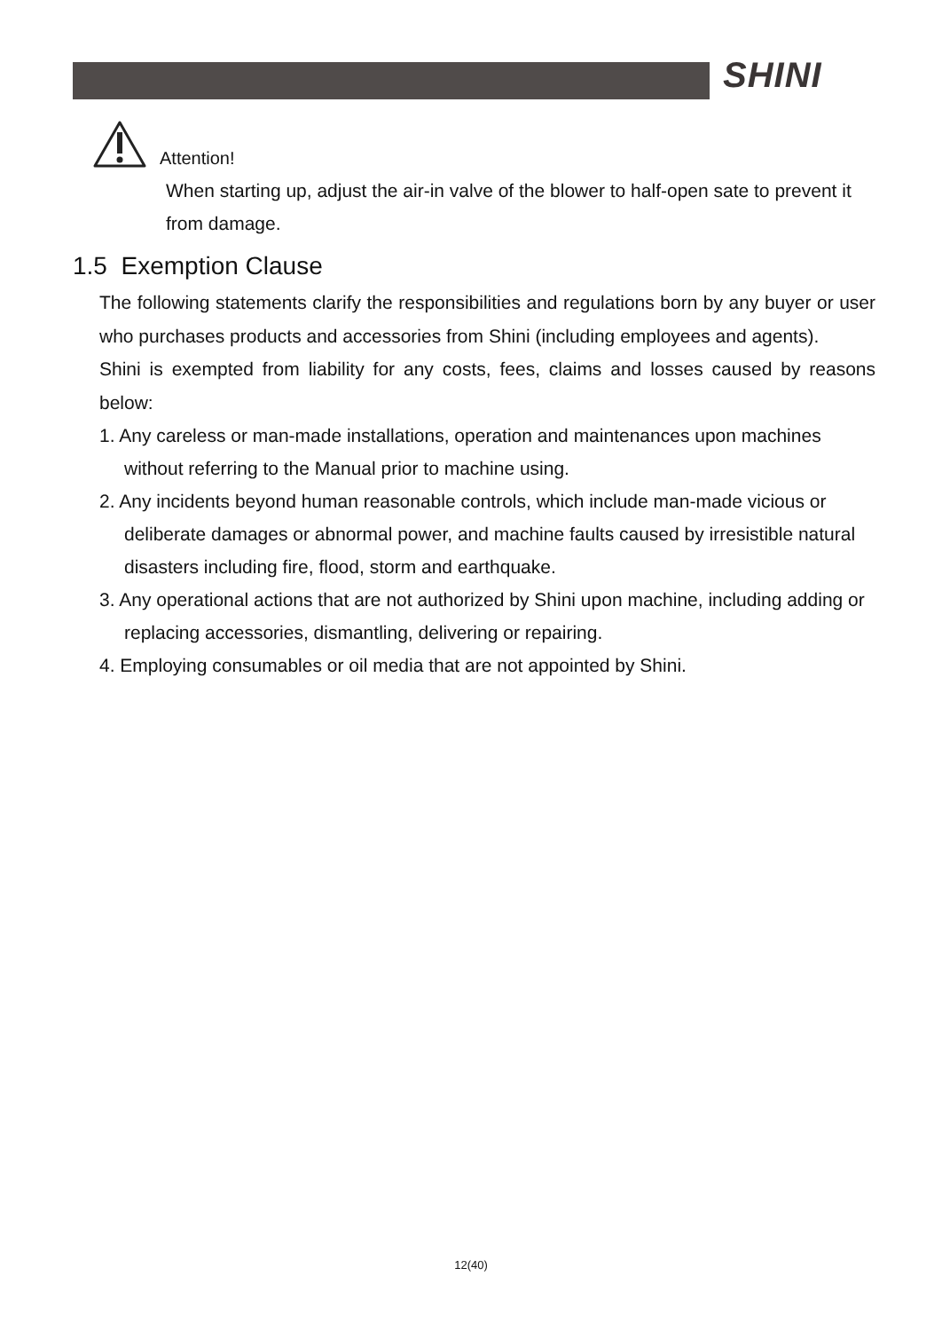SHINI
Attention!
When starting up, adjust the air-in valve of the blower to half-open sate to prevent it from damage.
1.5 Exemption Clause
The following statements clarify the responsibilities and regulations born by any buyer or user who purchases products and accessories from Shini (including employees and agents).
Shini is exempted from liability for any costs, fees, claims and losses caused by reasons below:
1. Any careless or man-made installations, operation and maintenances upon machines without referring to the Manual prior to machine using.
2. Any incidents beyond human reasonable controls, which include man-made vicious or deliberate damages or abnormal power, and machine faults caused by irresistible natural disasters including fire, flood, storm and earthquake.
3. Any operational actions that are not authorized by Shini upon machine, including adding or replacing accessories, dismantling, delivering or repairing.
4. Employing consumables or oil media that are not appointed by Shini.
12(40)